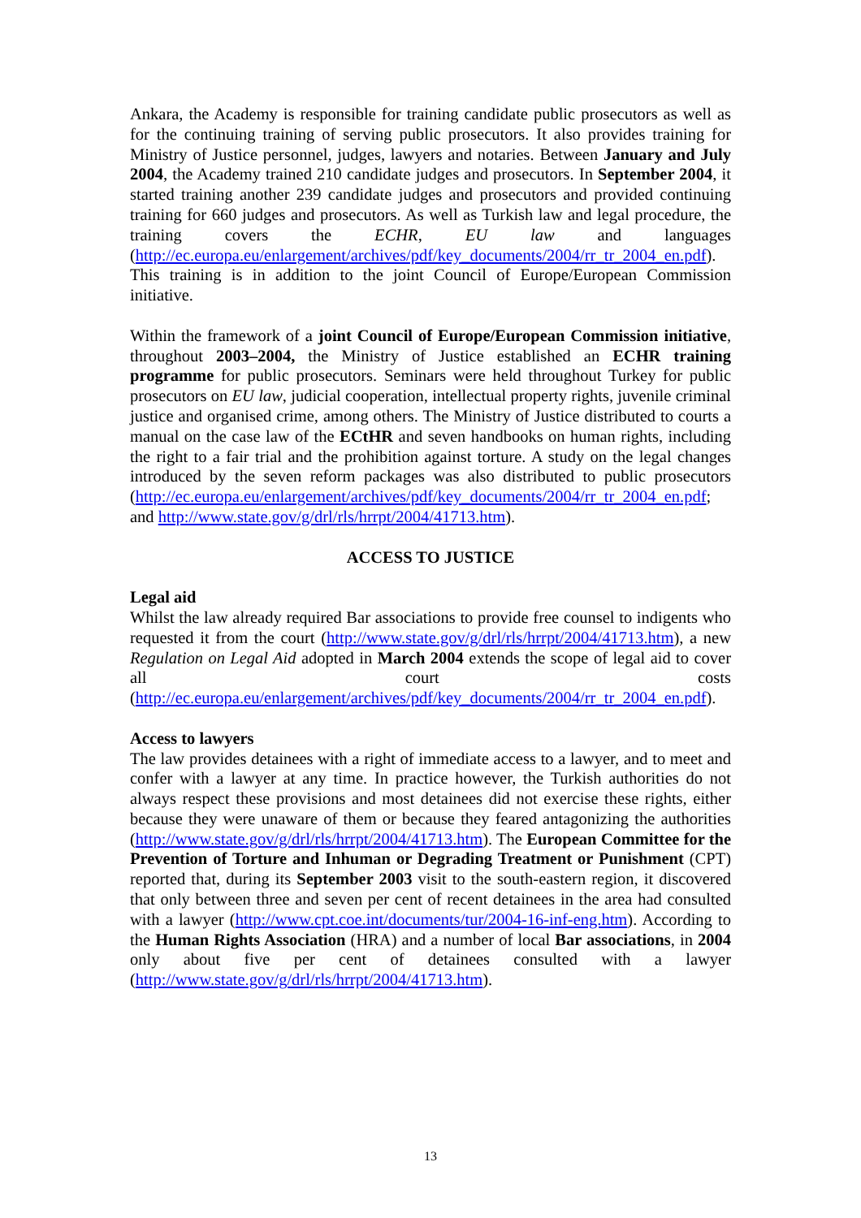Ankara, the Academy is responsible for training candidate public prosecutors as well as for the continuing training of serving public prosecutors. It also provides training for Ministry of Justice personnel, judges, lawyers and notaries. Between January and July 2004, the Academy trained 210 candidate judges and prosecutors. In September 2004, it started training another 239 candidate judges and prosecutors and provided continuing training for 660 judges and prosecutors. As well as Turkish law and legal procedure, the training covers the ECHR, EU law and languages (http://ec.europa.eu/enlargement/archives/pdf/key_documents/2004/rr_tr_2004_en.pdf). This training is in addition to the joint Council of Europe/European Commission initiative.
Within the framework of a joint Council of Europe/European Commission initiative, throughout 2003–2004, the Ministry of Justice established an ECHR training programme for public prosecutors. Seminars were held throughout Turkey for public prosecutors on EU law, judicial cooperation, intellectual property rights, juvenile criminal justice and organised crime, among others. The Ministry of Justice distributed to courts a manual on the case law of the ECtHR and seven handbooks on human rights, including the right to a fair trial and the prohibition against torture. A study on the legal changes introduced by the seven reform packages was also distributed to public prosecutors (http://ec.europa.eu/enlargement/archives/pdf/key_documents/2004/rr_tr_2004_en.pdf; and http://www.state.gov/g/drl/rls/hrrpt/2004/41713.htm).
ACCESS TO JUSTICE
Legal aid
Whilst the law already required Bar associations to provide free counsel to indigents who requested it from the court (http://www.state.gov/g/drl/rls/hrrpt/2004/41713.htm), a new Regulation on Legal Aid adopted in March 2004 extends the scope of legal aid to cover all court costs (http://ec.europa.eu/enlargement/archives/pdf/key_documents/2004/rr_tr_2004_en.pdf).
Access to lawyers
The law provides detainees with a right of immediate access to a lawyer, and to meet and confer with a lawyer at any time. In practice however, the Turkish authorities do not always respect these provisions and most detainees did not exercise these rights, either because they were unaware of them or because they feared antagonizing the authorities (http://www.state.gov/g/drl/rls/hrrpt/2004/41713.htm). The European Committee for the Prevention of Torture and Inhuman or Degrading Treatment or Punishment (CPT) reported that, during its September 2003 visit to the south-eastern region, it discovered that only between three and seven per cent of recent detainees in the area had consulted with a lawyer (http://www.cpt.coe.int/documents/tur/2004-16-inf-eng.htm). According to the Human Rights Association (HRA) and a number of local Bar associations, in 2004 only about five per cent of detainees consulted with a lawyer (http://www.state.gov/g/drl/rls/hrrpt/2004/41713.htm).
13